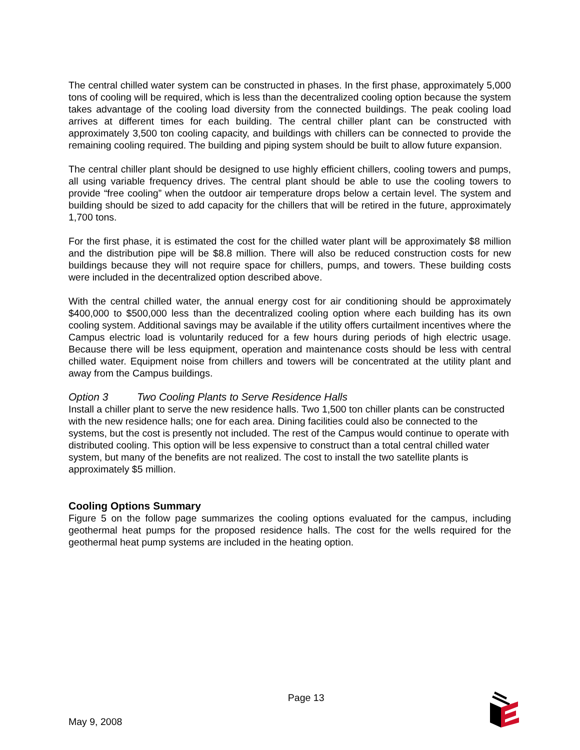The central chilled water system can be constructed in phases. In the first phase, approximately 5,000 tons of cooling will be required, which is less than the decentralized cooling option because the system takes advantage of the cooling load diversity from the connected buildings. The peak cooling load arrives at different times for each building. The central chiller plant can be constructed with approximately 3,500 ton cooling capacity, and buildings with chillers can be connected to provide the remaining cooling required. The building and piping system should be built to allow future expansion.
The central chiller plant should be designed to use highly efficient chillers, cooling towers and pumps, all using variable frequency drives. The central plant should be able to use the cooling towers to provide “free cooling” when the outdoor air temperature drops below a certain level. The system and building should be sized to add capacity for the chillers that will be retired in the future, approximately 1,700 tons.
For the first phase, it is estimated the cost for the chilled water plant will be approximately $8 million and the distribution pipe will be $8.8 million. There will also be reduced construction costs for new buildings because they will not require space for chillers, pumps, and towers. These building costs were included in the decentralized option described above.
With the central chilled water, the annual energy cost for air conditioning should be approximately $400,000 to $500,000 less than the decentralized cooling option where each building has its own cooling system. Additional savings may be available if the utility offers curtailment incentives where the Campus electric load is voluntarily reduced for a few hours during periods of high electric usage. Because there will be less equipment, operation and maintenance costs should be less with central chilled water. Equipment noise from chillers and towers will be concentrated at the utility plant and away from the Campus buildings.
Option 3 Two Cooling Plants to Serve Residence Halls
Install a chiller plant to serve the new residence halls. Two 1,500 ton chiller plants can be constructed with the new residence halls; one for each area. Dining facilities could also be connected to the systems, but the cost is presently not included. The rest of the Campus would continue to operate with distributed cooling. This option will be less expensive to construct than a total central chilled water system, but many of the benefits are not realized. The cost to install the two satellite plants is approximately $5 million.
Cooling Options Summary
Figure 5 on the follow page summarizes the cooling options evaluated for the campus, including geothermal heat pumps for the proposed residence halls. The cost for the wells required for the geothermal heat pump systems are included in the heating option.
May 9, 2008
Page 13